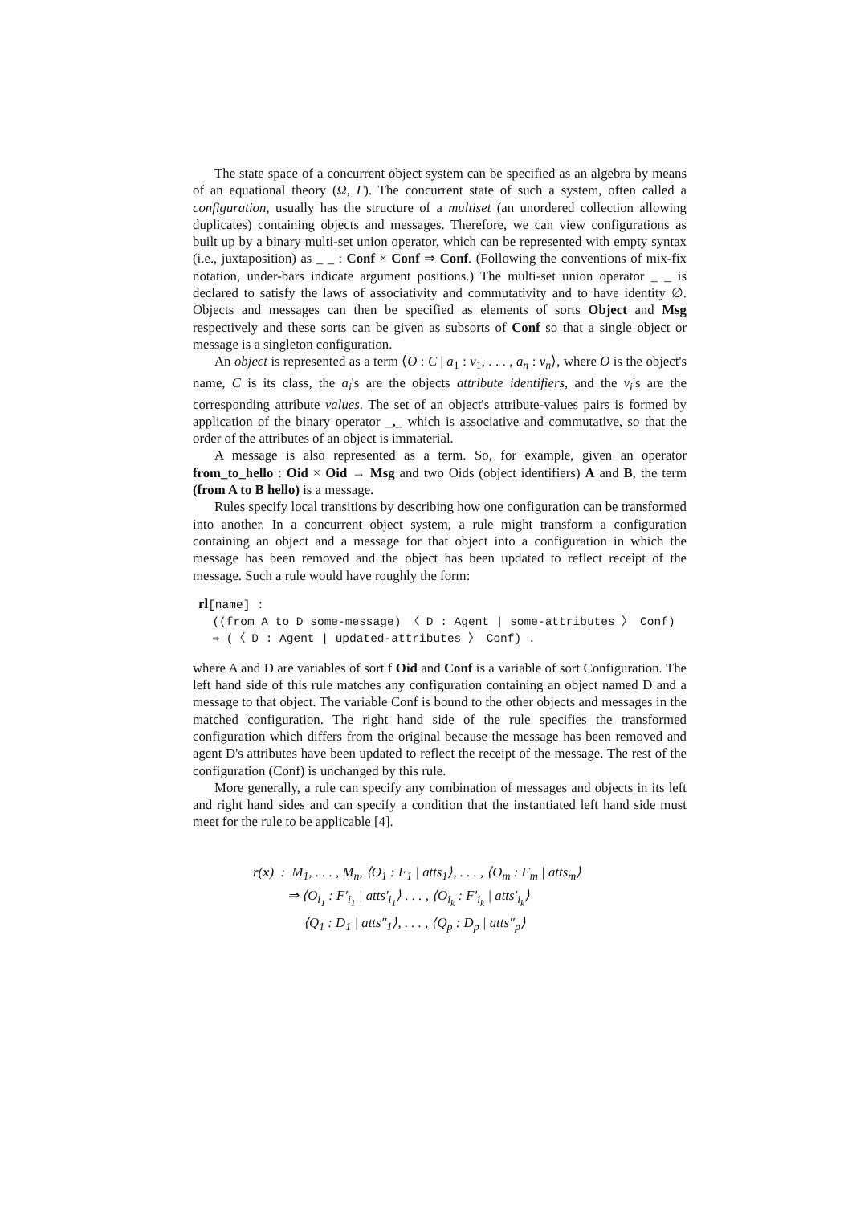The state space of a concurrent object system can be specified as an algebra by means of an equational theory (Ω, Γ). The concurrent state of such a system, often called a configuration, usually has the structure of a multiset (an unordered collection allowing duplicates) containing objects and messages. Therefore, we can view configurations as built up by a binary multi-set union operator, which can be represented with empty syntax (i.e., juxtaposition) as _ _ : Conf × Conf ⇒ Conf. (Following the conventions of mix-fix notation, under-bars indicate argument positions.) The multi-set union operator _ _ is declared to satisfy the laws of associativity and commutativity and to have identity ∅. Objects and messages can then be specified as elements of sorts Object and Msg respectively and these sorts can be given as subsorts of Conf so that a single object or message is a singleton configuration.
An object is represented as a term ⟨O : C | a<sub>1</sub> : v<sub>1</sub>, . . . , a<sub>n</sub> : v<sub>n</sub>⟩, where O is the object's name, C is its class, the a<sub>i</sub>'s are the objects attribute identifiers, and the v<sub>i</sub>'s are the corresponding attribute values. The set of an object's attribute-values pairs is formed by application of the binary operator _,_ which is associative and commutative, so that the order of the attributes of an object is immaterial.
A message is also represented as a term. So, for example, given an operator from_to_hello : Oid × Oid → Msg and two Oids (object identifiers) A and B, the term (from A to B hello) is a message.
Rules specify local transitions by describing how one configuration can be transformed into another. In a concurrent object system, a rule might transform a configuration containing an object and a message for that object into a configuration in which the message has been removed and the object has been updated to reflect receipt of the message. Such a rule would have roughly the form:
rl[name] :
  ((from A to D some-message) 〈 D : Agent | some-attributes 〉 Conf)
  ⇒ (〈 D : Agent | updated-attributes 〉 Conf) .
where A and D are variables of sort f Oid and Conf is a variable of sort Configuration. The left hand side of this rule matches any configuration containing an object named D and a message to that object. The variable Conf is bound to the other objects and messages in the matched configuration. The right hand side of the rule specifies the transformed configuration which differs from the original because the message has been removed and agent D's attributes have been updated to reflect the receipt of the message. The rest of the configuration (Conf) is unchanged by this rule.
More generally, a rule can specify any combination of messages and objects in its left and right hand sides and can specify a condition that the instantiated left hand side must meet for the rule to be applicable [4].
r(x) : M<sub>1</sub>, . . . , M<sub>n</sub>, ⟨O<sub>1</sub> : F<sub>1</sub> | atts<sub>1</sub>⟩, . . . , ⟨O<sub>m</sub> : F<sub>m</sub> | atts<sub>m</sub>⟩
⇒ ⟨O<sub>i<sub>1</sub></sub> : F′<sub>i<sub>1</sub></sub> | atts′<sub>i<sub>1</sub></sub>⟩ . . . , ⟨O<sub>i<sub>k</sub></sub> : F′<sub>i<sub>k</sub></sub> | atts′<sub>i<sub>k</sub></sub>⟩
⟨Q<sub>1</sub> : D<sub>1</sub> | atts″<sub>1</sub>⟩, . . . , ⟨Q<sub>p</sub> : D<sub>p</sub> | atts″<sub>p</sub>⟩